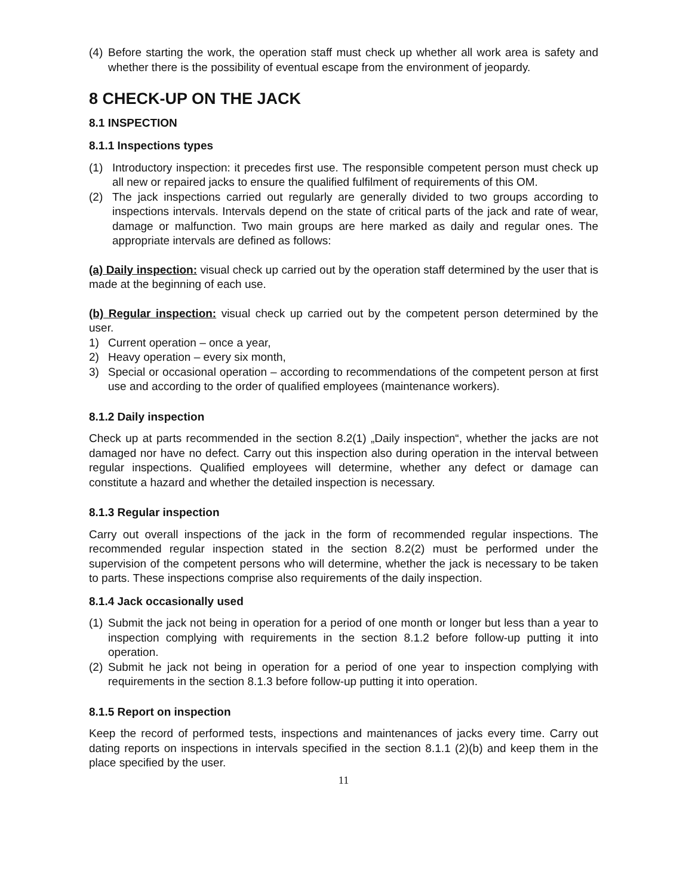(4) Before starting the work, the operation staff must check up whether all work area is safety and whether there is the possibility of eventual escape from the environment of jeopardy.
8 CHECK-UP ON THE JACK
8.1 INSPECTION
8.1.1 Inspections types
(1) Introductory inspection: it precedes first use. The responsible competent person must check up all new or repaired jacks to ensure the qualified fulfilment of requirements of this OM.
(2) The jack inspections carried out regularly are generally divided to two groups according to inspections intervals. Intervals depend on the state of critical parts of the jack and rate of wear, damage or malfunction. Two main groups are here marked as daily and regular ones. The appropriate intervals are defined as follows:
(a) Daily inspection: visual check up carried out by the operation staff determined by the user that is made at the beginning of each use.
(b) Regular inspection: visual check up carried out by the competent person determined by the user.
1) Current operation – once a year,
2) Heavy operation – every six month,
3) Special or occasional operation – according to recommendations of the competent person at first use and according to the order of qualified employees (maintenance workers).
8.1.2 Daily inspection
Check up at parts recommended in the section 8.2(1) „Daily inspection“, whether the jacks are not damaged nor have no defect. Carry out this inspection also during operation in the interval between regular inspections. Qualified employees will determine, whether any defect or damage can constitute a hazard and whether the detailed inspection is necessary.
8.1.3 Regular inspection
Carry out overall inspections of the jack in the form of recommended regular inspections. The recommended regular inspection stated in the section 8.2(2) must be performed under the supervision of the competent persons who will determine, whether the jack is necessary to be taken to parts. These inspections comprise also requirements of the daily inspection.
8.1.4 Jack occasionally used
(1) Submit the jack not being in operation for a period of one month or longer but less than a year to inspection complying with requirements in the section 8.1.2 before follow-up putting it into operation.
(2) Submit he jack not being in operation for a period of one year to inspection complying with requirements in the section 8.1.3 before follow-up putting it into operation.
8.1.5 Report on inspection
Keep the record of performed tests, inspections and maintenances of jacks every time. Carry out dating reports on inspections in intervals specified in the section 8.1.1 (2)(b) and keep them in the place specified by the user.
11